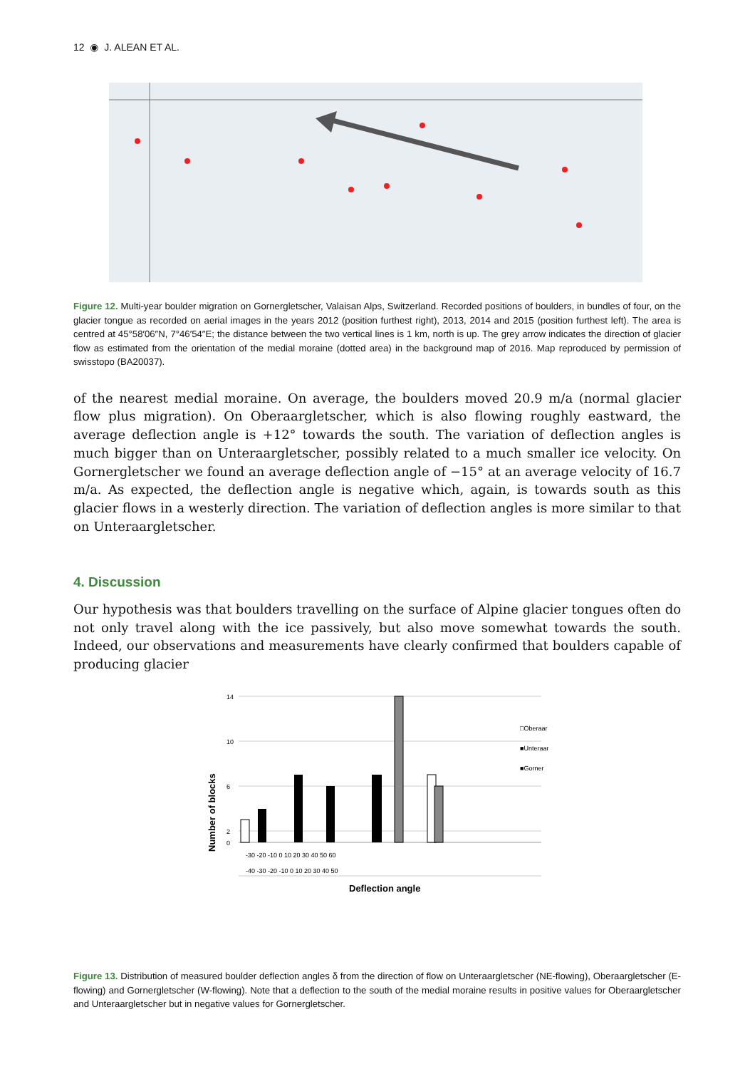12 ◉ J. ALEAN ET AL.
Figure 12. Multi-year boulder migration on Gornergletscher, Valaisan Alps, Switzerland. Recorded positions of boulders, in bundles of four, on the glacier tongue as recorded on aerial images in the years 2012 (position furthest right), 2013, 2014 and 2015 (position furthest left). The area is centred at 45°58′06″N, 7°46′54″E; the distance between the two vertical lines is 1 km, north is up. The grey arrow indicates the direction of glacier flow as estimated from the orientation of the medial moraine (dotted area) in the background map of 2016. Map reproduced by permission of swisstopo (BA20037).
of the nearest medial moraine. On average, the boulders moved 20.9 m/a (normal glacier flow plus migration). On Oberaargletscher, which is also flowing roughly eastward, the average deflection angle is +12° towards the south. The variation of deflection angles is much bigger than on Unteraargletscher, possibly related to a much smaller ice velocity. On Gornergletscher we found an average deflection angle of −15° at an average velocity of 16.7 m/a. As expected, the deflection angle is negative which, again, is towards south as this glacier flows in a westerly direction. The variation of deflection angles is more similar to that on Unteraargletscher.
4. Discussion
Our hypothesis was that boulders travelling on the surface of Alpine glacier tongues often do not only travel along with the ice passively, but also move somewhat towards the south. Indeed, our observations and measurements have clearly confirmed that boulders capable of producing glacier
Number of blocks
14
10
6
2
0
-30 -20 -10 0 10 20 30 40 50 60
-40 -30 -20 -10 0 10 20 30 40 50
Deflection angle
□Oberaar
■Unteraar
■Gorner
Figure 13. Distribution of measured boulder deflection angles δ from the direction of flow on Unteraargletscher (NE-flowing), Oberaargletscher (E-flowing) and Gornergletscher (W-flowing). Note that a deflection to the south of the medial moraine results in positive values for Oberaargletscher and Unteraargletscher but in negative values for Gornergletscher.